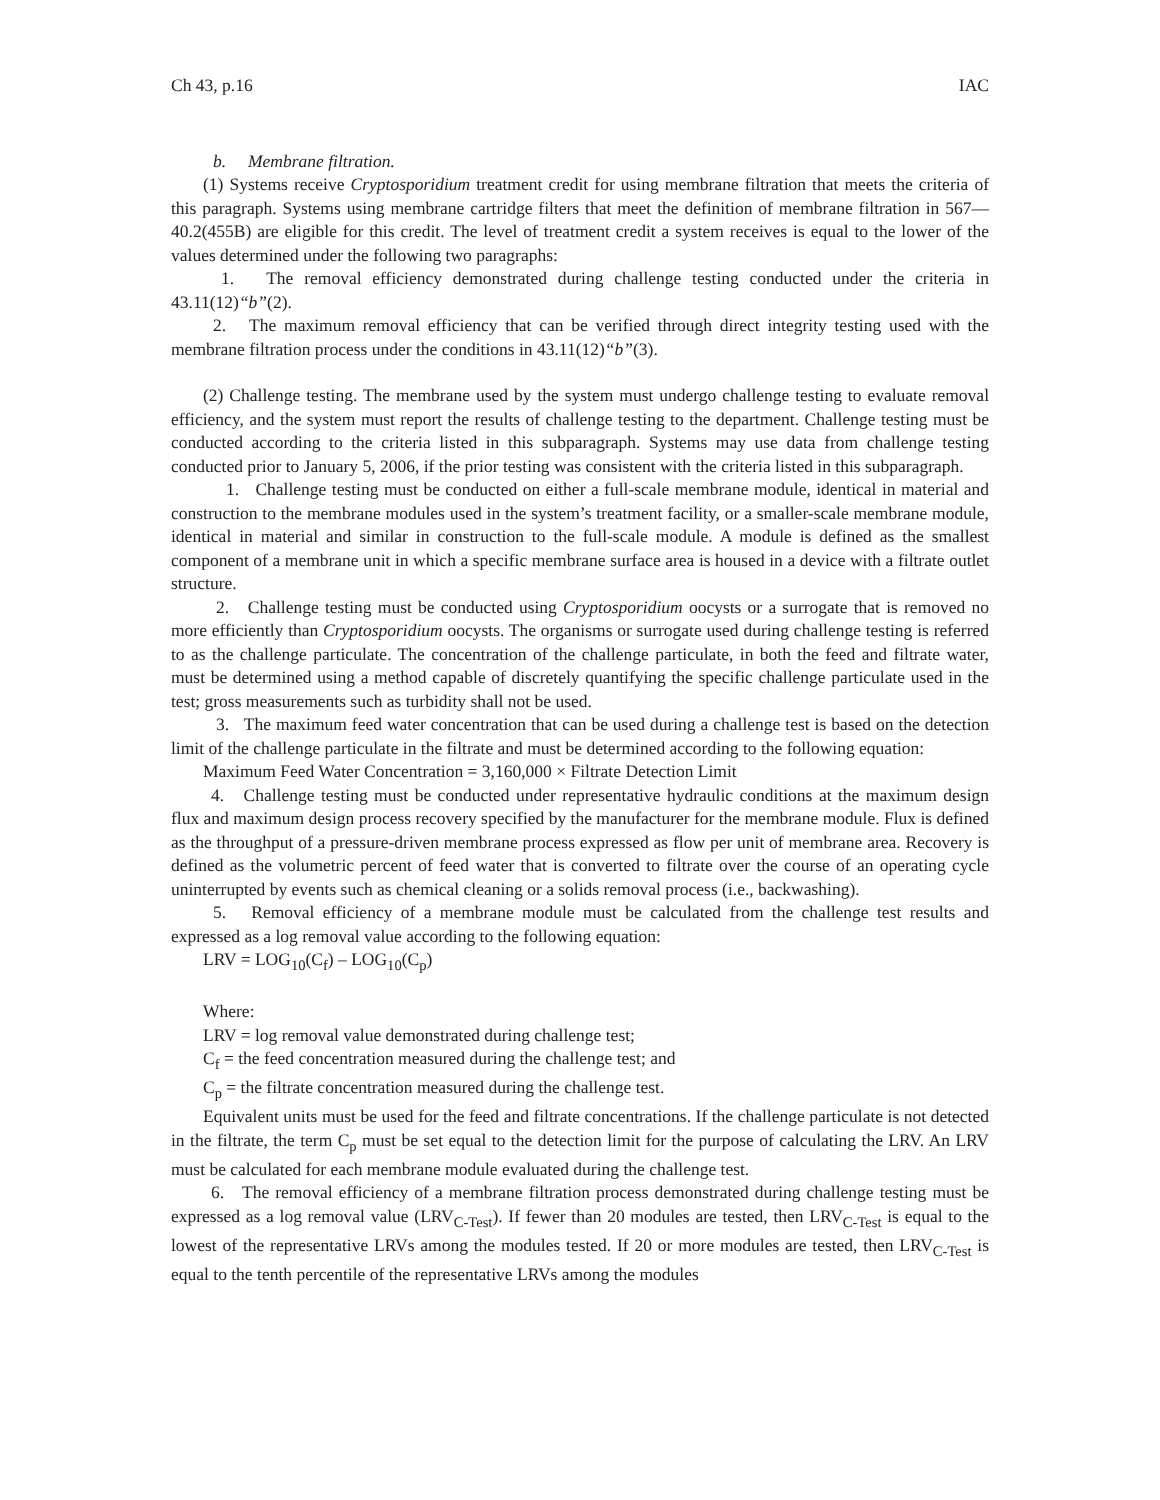Ch 43, p.16 IAC
b. Membrane filtration.
(1) Systems receive Cryptosporidium treatment credit for using membrane filtration that meets the criteria of this paragraph. Systems using membrane cartridge filters that meet the definition of membrane filtration in 567—40.2(455B) are eligible for this credit. The level of treatment credit a system receives is equal to the lower of the values determined under the following two paragraphs:
1. The removal efficiency demonstrated during challenge testing conducted under the criteria in 43.11(12)“b”(2).
2. The maximum removal efficiency that can be verified through direct integrity testing used with the membrane filtration process under the conditions in 43.11(12)“b”(3).
(2) Challenge testing. The membrane used by the system must undergo challenge testing to evaluate removal efficiency, and the system must report the results of challenge testing to the department. Challenge testing must be conducted according to the criteria listed in this subparagraph. Systems may use data from challenge testing conducted prior to January 5, 2006, if the prior testing was consistent with the criteria listed in this subparagraph.
1. Challenge testing must be conducted on either a full-scale membrane module, identical in material and construction to the membrane modules used in the system’s treatment facility, or a smaller-scale membrane module, identical in material and similar in construction to the full-scale module. A module is defined as the smallest component of a membrane unit in which a specific membrane surface area is housed in a device with a filtrate outlet structure.
2. Challenge testing must be conducted using Cryptosporidium oocysts or a surrogate that is removed no more efficiently than Cryptosporidium oocysts. The organisms or surrogate used during challenge testing is referred to as the challenge particulate. The concentration of the challenge particulate, in both the feed and filtrate water, must be determined using a method capable of discretely quantifying the specific challenge particulate used in the test; gross measurements such as turbidity shall not be used.
3. The maximum feed water concentration that can be used during a challenge test is based on the detection limit of the challenge particulate in the filtrate and must be determined according to the following equation:
Maximum Feed Water Concentration = 3,160,000 × Filtrate Detection Limit
4. Challenge testing must be conducted under representative hydraulic conditions at the maximum design flux and maximum design process recovery specified by the manufacturer for the membrane module. Flux is defined as the throughput of a pressure-driven membrane process expressed as flow per unit of membrane area. Recovery is defined as the volumetric percent of feed water that is converted to filtrate over the course of an operating cycle uninterrupted by events such as chemical cleaning or a solids removal process (i.e., backwashing).
5. Removal efficiency of a membrane module must be calculated from the challenge test results and expressed as a log removal value according to the following equation:
LRV = LOG<sub>10</sub>(C<sub>f</sub>) – LOG<sub>10</sub>(C<sub>p</sub>)
Where:
LRV = log removal value demonstrated during challenge test;
C<sub>f</sub> = the feed concentration measured during the challenge test; and
C<sub>p</sub> = the filtrate concentration measured during the challenge test.
Equivalent units must be used for the feed and filtrate concentrations. If the challenge particulate is not detected in the filtrate, the term C<sub>p</sub> must be set equal to the detection limit for the purpose of calculating the LRV. An LRV must be calculated for each membrane module evaluated during the challenge test.
6. The removal efficiency of a membrane filtration process demonstrated during challenge testing must be expressed as a log removal value (LRV<sub>C-Test</sub>). If fewer than 20 modules are tested, then LRV<sub>C-Test</sub> is equal to the lowest of the representative LRVs among the modules tested. If 20 or more modules are tested, then LRV<sub>C-Test</sub> is equal to the tenth percentile of the representative LRVs among the modules